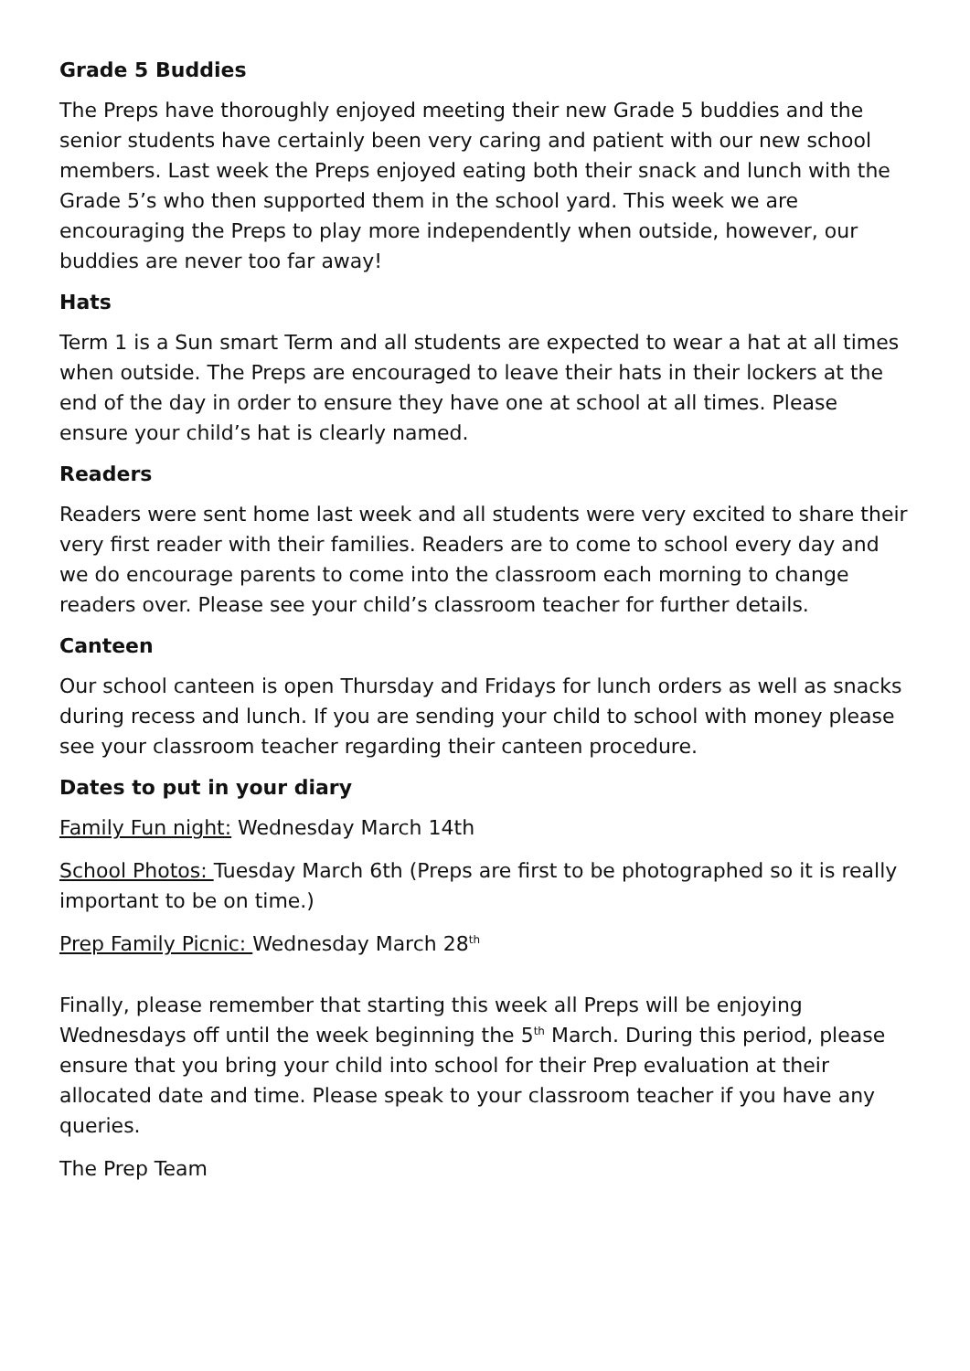Grade 5 Buddies
The Preps have thoroughly enjoyed meeting their new Grade 5 buddies and the senior students have certainly been very caring and patient with our new school members. Last week the Preps enjoyed eating both their snack and lunch with the Grade 5’s who then supported them in the school yard. This week we are encouraging the Preps to play more independently when outside, however, our buddies are never too far away!
Hats
Term 1 is a Sun smart Term and all students are expected to wear a hat at all times when outside. The Preps are encouraged to leave their hats in their lockers at the end of the day in order to ensure they have one at school at all times. Please ensure your child’s hat is clearly named.
Readers
Readers were sent home last week and all students were very excited to share their very first reader with their families. Readers are to come to school every day and we do encourage parents to come into the classroom each morning to change readers over. Please see your child’s classroom teacher for further details.
Canteen
Our school canteen is open Thursday and Fridays for lunch orders as well as snacks during recess and lunch. If you are sending your child to school with money please see your classroom teacher regarding their canteen procedure.
Dates to put in your diary
Family Fun night: Wednesday March 14th
School Photos: Tuesday March 6th (Preps are first to be photographed so it is really important to be on time.)
Prep Family Picnic: Wednesday March 28<sup>th</sup>
Finally, please remember that starting this week all Preps will be enjoying Wednesdays off until the week beginning the 5<sup>th</sup> March. During this period, please ensure that you bring your child into school for their Prep evaluation at their allocated date and time. Please speak to your classroom teacher if you have any queries.
The Prep Team